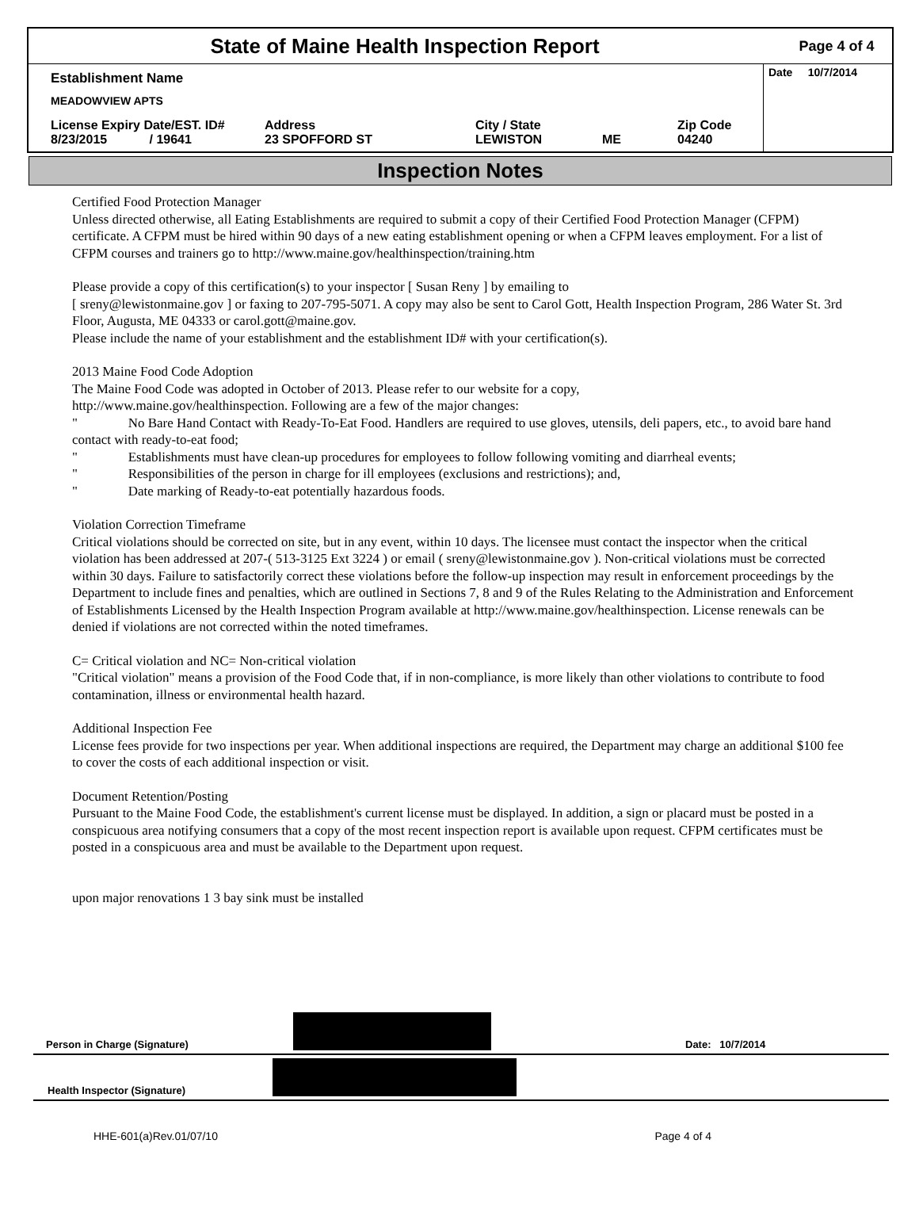State of Maine Health Inspection Report
Page 4 of 4
Establishment Name
MEADOWVIEW APTS
License Expiry Date/EST. ID#
8/23/2015 / 19641
Address
23 SPOFFORD ST
City / State
LEWISTON
ME Zip Code
04240
Date 10/7/2014
Inspection Notes
Certified Food Protection Manager
Unless directed otherwise, all Eating Establishments are required to submit a copy of their Certified Food Protection Manager (CFPM) certificate. A CFPM must be hired within 90 days of a new eating establishment opening or when a CFPM leaves employment. For a list of CFPM courses and trainers go to http://www.maine.gov/healthinspection/training.htm
Please provide a copy of this certification(s) to your inspector [ Susan Reny ] by emailing to
[ sreny@lewistonmaine.gov ] or faxing to 207-795-5071. A copy may also be sent to Carol Gott, Health Inspection Program, 286 Water St. 3rd Floor, Augusta, ME 04333 or carol.gott@maine.gov.
Please include the name of your establishment and the establishment ID# with your certification(s).
2013 Maine Food Code Adoption
The Maine Food Code was adopted in October of 2013. Please refer to our website for a copy,
http://www.maine.gov/healthinspection. Following are a few of the major changes:
" No Bare Hand Contact with Ready-To-Eat Food. Handlers are required to use gloves, utensils, deli papers, etc., to avoid bare hand contact with ready-to-eat food;
" Establishments must have clean-up procedures for employees to follow following vomiting and diarrheal events;
" Responsibilities of the person in charge for ill employees (exclusions and restrictions); and,
" Date marking of Ready-to-eat potentially hazardous foods.
Violation Correction Timeframe
Critical violations should be corrected on site, but in any event, within 10 days. The licensee must contact the inspector when the critical violation has been addressed at 207-( 513-3125 Ext 3224 ) or email ( sreny@lewistonmaine.gov ). Non-critical violations must be corrected within 30 days. Failure to satisfactorily correct these violations before the follow-up inspection may result in enforcement proceedings by the Department to include fines and penalties, which are outlined in Sections 7, 8 and 9 of the Rules Relating to the Administration and Enforcement of Establishments Licensed by the Health Inspection Program available at http://www.maine.gov/healthinspection. License renewals can be denied if violations are not corrected within the noted timeframes.
C= Critical violation and NC= Non-critical violation
"Critical violation" means a provision of the Food Code that, if in non-compliance, is more likely than other violations to contribute to food contamination, illness or environmental health hazard.
Additional Inspection Fee
License fees provide for two inspections per year. When additional inspections are required, the Department may charge an additional $100 fee to cover the costs of each additional inspection or visit.
Document Retention/Posting
Pursuant to the Maine Food Code, the establishment's current license must be displayed. In addition, a sign or placard must be posted in a conspicuous area notifying consumers that a copy of the most recent inspection report is available upon request. CFPM certificates must be posted in a conspicuous area and must be available to the Department upon request.
upon major renovations 1 3 bay sink must be installed
Person in Charge (Signature)
Date: 10/7/2014
Health Inspector (Signature)
HHE-601(a)Rev.01/07/10 Page 4 of 4